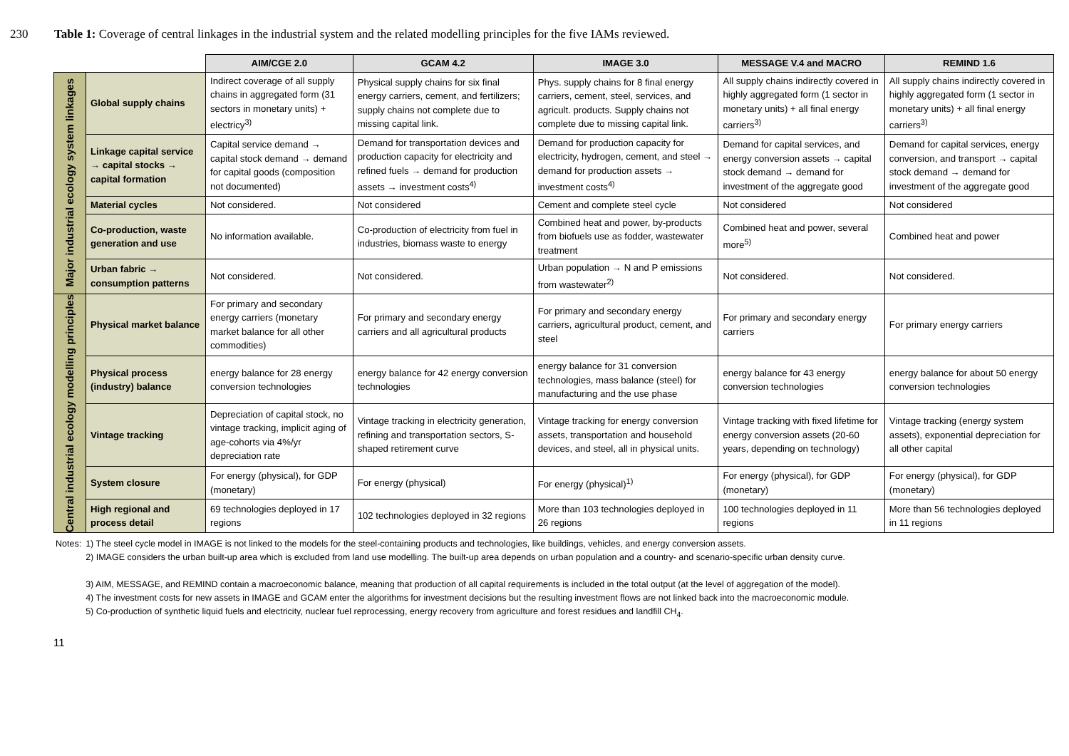230 Table 1: Coverage of central linkages in the industrial system and the related modelling principles for the five IAMs reviewed.
| | | AIM/CGE 2.0 | GCAM 4.2 | IMAGE 3.0 | MESSAGE V.4 and MACRO | REMIND 1.6 |
| --- | --- | --- | --- | --- | --- | --- |
| Major industrial ecology system linkages | Global supply chains | Indirect coverage of all supply chains in aggregated form (31 sectors in monetary units) + electricy<sup>3)</sup> | Physical supply chains for six final energy carriers, cement, and fertilizers; supply chains not complete due to missing capital link. | Phys. supply chains for 8 final energy carriers, cement, steel, services, and agricult. products. Supply chains not complete due to missing capital link. | All supply chains indirectly covered in highly aggregated form (1 sector in monetary units) + all final energy carriers<sup>3)</sup> | All supply chains indirectly covered in highly aggregated form (1 sector in monetary units) + all final energy carriers<sup>3)</sup> |
| | Linkage capital service → capital stocks → capital formation | Capital service demand → capital stock demand → demand for capital goods (composition not documented) | Demand for transportation devices and production capacity for electricity and refined fuels → demand for production assets → investment costs<sup>4)</sup> | Demand for production capacity for electricity, hydrogen, cement, and steel → demand for production assets → investment costs<sup>4)</sup> | Demand for capital services, and energy conversion assets → capital stock demand → demand for investment of the aggregate good | Demand for capital services, energy conversion, and transport → capital stock demand → demand for investment of the aggregate good |
| | Material cycles | Not considered. | Not considered | Cement and complete steel cycle | Not considered | Not considered |
| | Co-production, waste generation and use | No information available. | Co-production of electricity from fuel in industries, biomass waste to energy | Combined heat and power, by-products from biofuels use as fodder, wastewater treatment | Combined heat and power, several more<sup>5)</sup> | Combined heat and power |
| | Urban fabric → consumption patterns | Not considered. | Not considered. | Urban population → N and P emissions from wastewater<sup>2)</sup> | Not considered. | Not considered. |
| Central industrial ecology modelling principles | Physical market balance | For primary and secondary energy carriers (monetary market balance for all other commodities) | For primary and secondary energy carriers and all agricultural products | For primary and secondary energy carriers, agricultural product, cement, and steel | For primary and secondary energy carriers | For primary energy carriers |
| | Physical process (industry) balance | energy balance for 28 energy conversion technologies | energy balance for 42 energy conversion technologies | energy balance for 31 conversion technologies, mass balance (steel) for manufacturing and the use phase | energy balance for 43 energy conversion technologies | energy balance for about 50 energy conversion technologies |
| | Vintage tracking | Depreciation of capital stock, no vintage tracking, implicit aging of age-cohorts via 4%/yr depreciation rate | Vintage tracking in electricity generation, refining and transportation sectors, S-shaped retirement curve | Vintage tracking for energy conversion assets, transportation and household devices, and steel, all in physical units. | Vintage tracking with fixed lifetime for energy conversion assets (20-60 years, depending on technology) | Vintage tracking (energy system assets), exponential depreciation for all other capital |
| | System closure | For energy (physical), for GDP (monetary) | For energy (physical) | For energy (physical)<sup>1)</sup> | For energy (physical), for GDP (monetary) | For energy (physical), for GDP (monetary) |
| | High regional and process detail | 69 technologies deployed in 17 regions | 102 technologies deployed in 32 regions | More than 103 technologies deployed in 26 regions | 100 technologies deployed in 11 regions | More than 56 technologies deployed in 11 regions |
| Notes: | 1) The steel cycle model in IMAGE is not linked to the models for the steel-containing products and technologies, like buildings, vehicles, and energy conversion assets. 2) IMAGE considers the urban built-up area which is excluded from land use modelling. The built-up area depends on urban population and a country- and scenario-specific urban density curve. 3) AIM, MESSAGE, and REMIND contain a macroeconomic balance, meaning that production of all capital requirements is included in the total output (at the level of aggregation of the model). 4) The investment costs for new assets in IMAGE and GCAM enter the algorithms for investment decisions but the resulting investment flows are not linked back into the macroeconomic module. 5) Co-production of synthetic liquid fuels and electricity, nuclear fuel reprocessing, energy recovery from agriculture and forest residues and landfill CH<sub>4</sub>. |
11